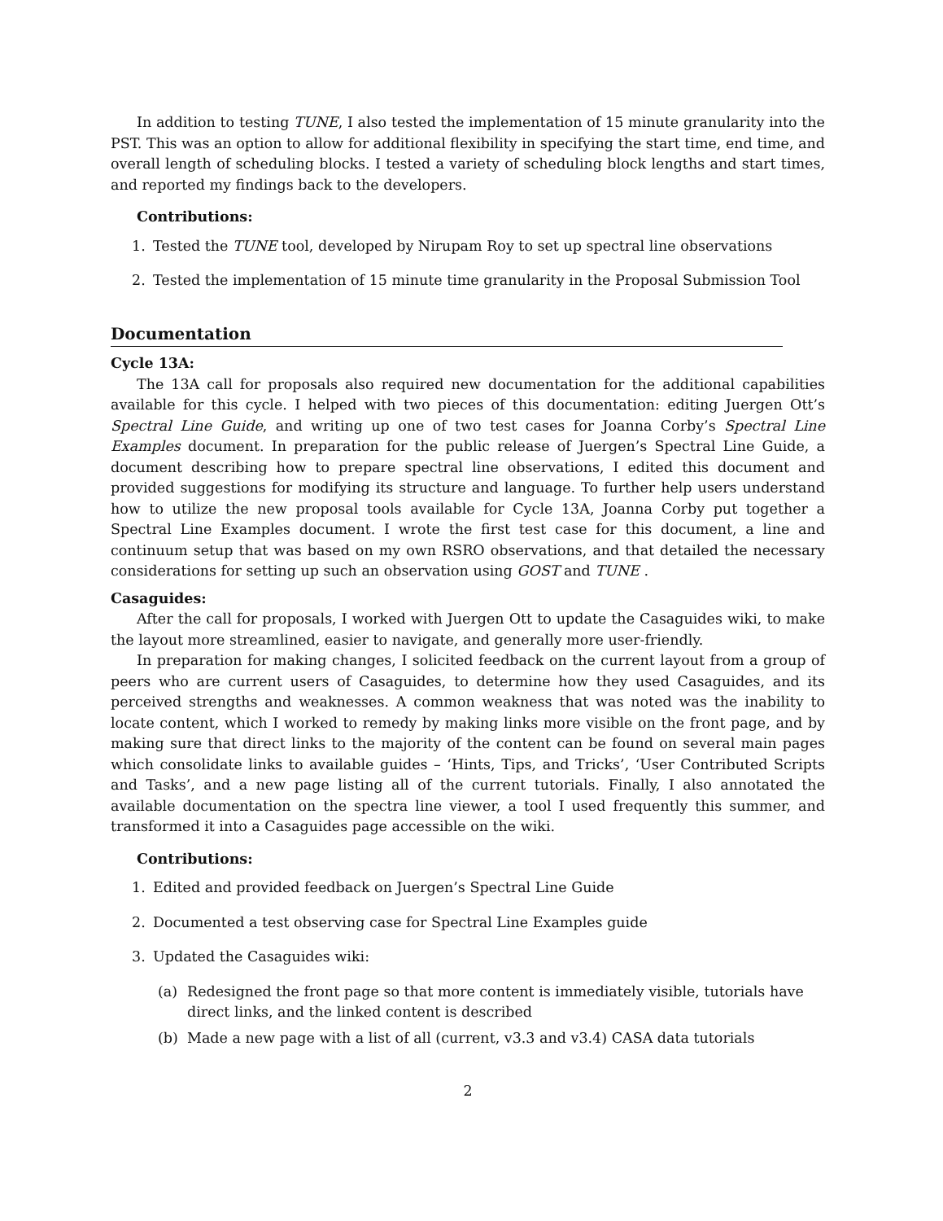In addition to testing TUNE, I also tested the implementation of 15 minute granularity into the PST. This was an option to allow for additional flexibility in specifying the start time, end time, and overall length of scheduling blocks. I tested a variety of scheduling block lengths and start times, and reported my findings back to the developers.
Contributions:
1. Tested the TUNE tool, developed by Nirupam Roy to set up spectral line observations
2. Tested the implementation of 15 minute time granularity in the Proposal Submission Tool
Documentation
Cycle 13A:
The 13A call for proposals also required new documentation for the additional capabilities available for this cycle. I helped with two pieces of this documentation: editing Juergen Ott’s Spectral Line Guide, and writing up one of two test cases for Joanna Corby’s Spectral Line Examples document. In preparation for the public release of Juergen’s Spectral Line Guide, a document describing how to prepare spectral line observations, I edited this document and provided suggestions for modifying its structure and language. To further help users understand how to utilize the new proposal tools available for Cycle 13A, Joanna Corby put together a Spectral Line Examples document. I wrote the first test case for this document, a line and continuum setup that was based on my own RSRO observations, and that detailed the necessary considerations for setting up such an observation using GOST and TUNE .
Casaguides:
After the call for proposals, I worked with Juergen Ott to update the Casaguides wiki, to make the layout more streamlined, easier to navigate, and generally more user-friendly.
In preparation for making changes, I solicited feedback on the current layout from a group of peers who are current users of Casaguides, to determine how they used Casaguides, and its perceived strengths and weaknesses. A common weakness that was noted was the inability to locate content, which I worked to remedy by making links more visible on the front page, and by making sure that direct links to the majority of the content can be found on several main pages which consolidate links to available guides – ‘Hints, Tips, and Tricks’, ‘User Contributed Scripts and Tasks’, and a new page listing all of the current tutorials. Finally, I also annotated the available documentation on the spectra line viewer, a tool I used frequently this summer, and transformed it into a Casaguides page accessible on the wiki.
Contributions:
1. Edited and provided feedback on Juergen’s Spectral Line Guide
2. Documented a test observing case for Spectral Line Examples guide
3. Updated the Casaguides wiki:
(a) Redesigned the front page so that more content is immediately visible, tutorials have direct links, and the linked content is described
(b) Made a new page with a list of all (current, v3.3 and v3.4) CASA data tutorials
2